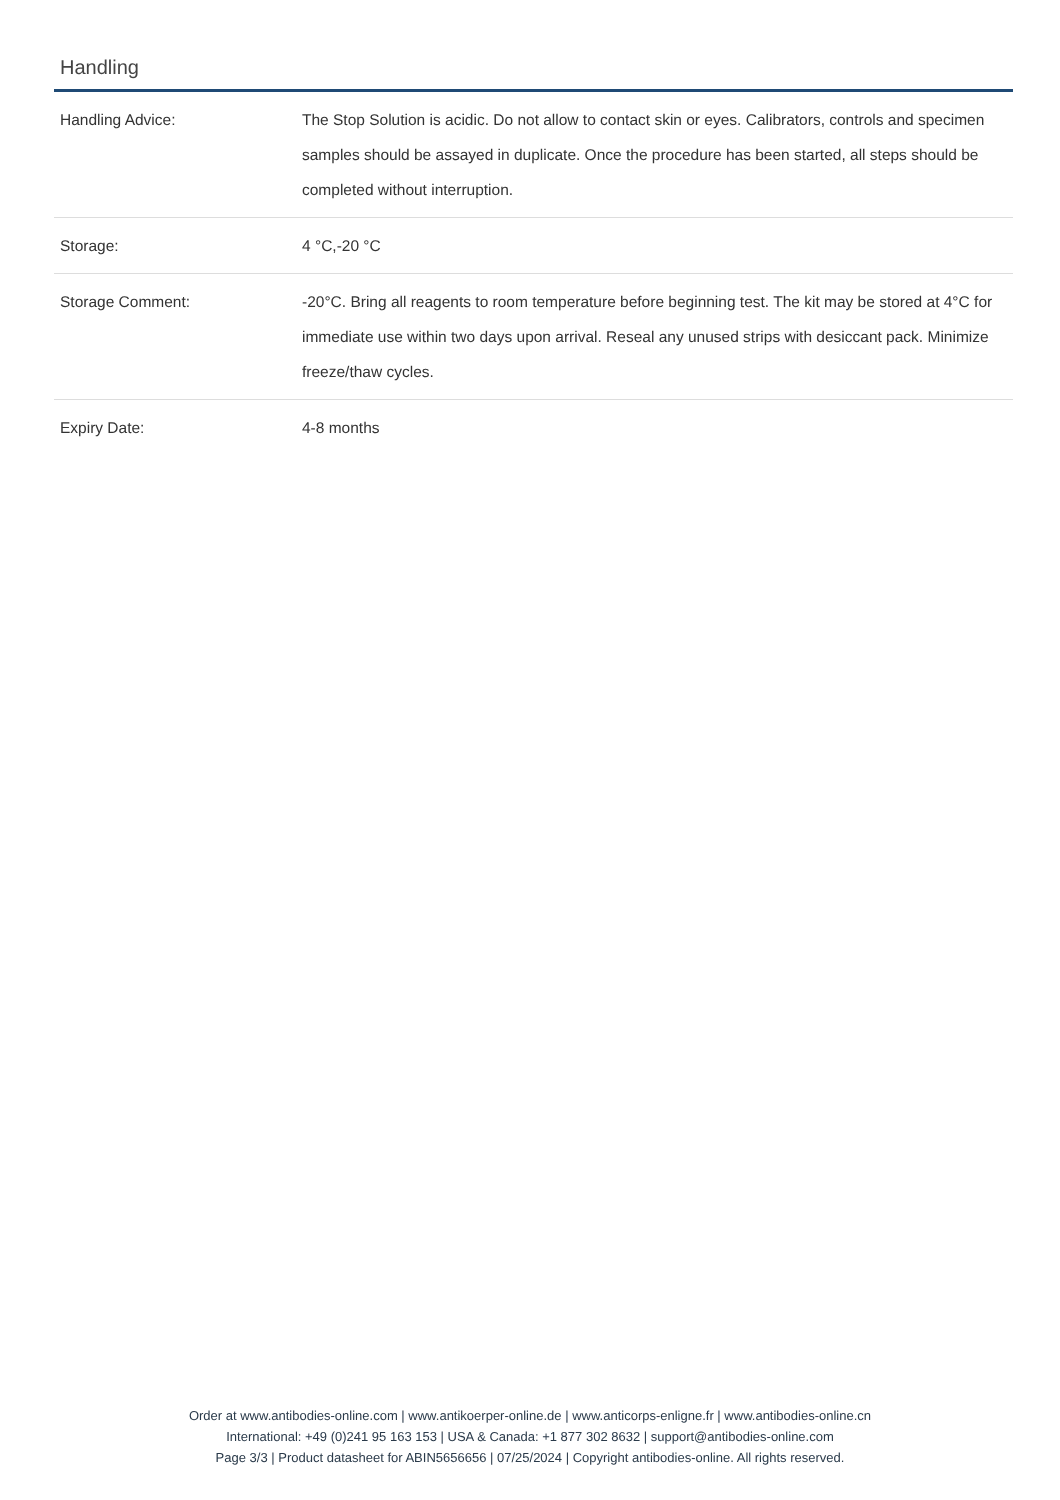Handling
| Handling Advice: | The Stop Solution is acidic. Do not allow to contact skin or eyes. Calibrators, controls and specimen samples should be assayed in duplicate. Once the procedure has been started, all steps should be completed without interruption. |
| Storage: | 4 °C,-20 °C |
| Storage Comment: | -20°C. Bring all reagents to room temperature before beginning test. The kit may be stored at 4°C for immediate use within two days upon arrival. Reseal any unused strips with desiccant pack. Minimize freeze/thaw cycles. |
| Expiry Date: | 4-8 months |
Order at www.antibodies-online.com | www.antikoerper-online.de | www.anticorps-enligne.fr | www.antibodies-online.cn
International: +49 (0)241 95 163 153 | USA & Canada: +1 877 302 8632 | support@antibodies-online.com
Page 3/3 | Product datasheet for ABIN5656656 | 07/25/2024 | Copyright antibodies-online. All rights reserved.